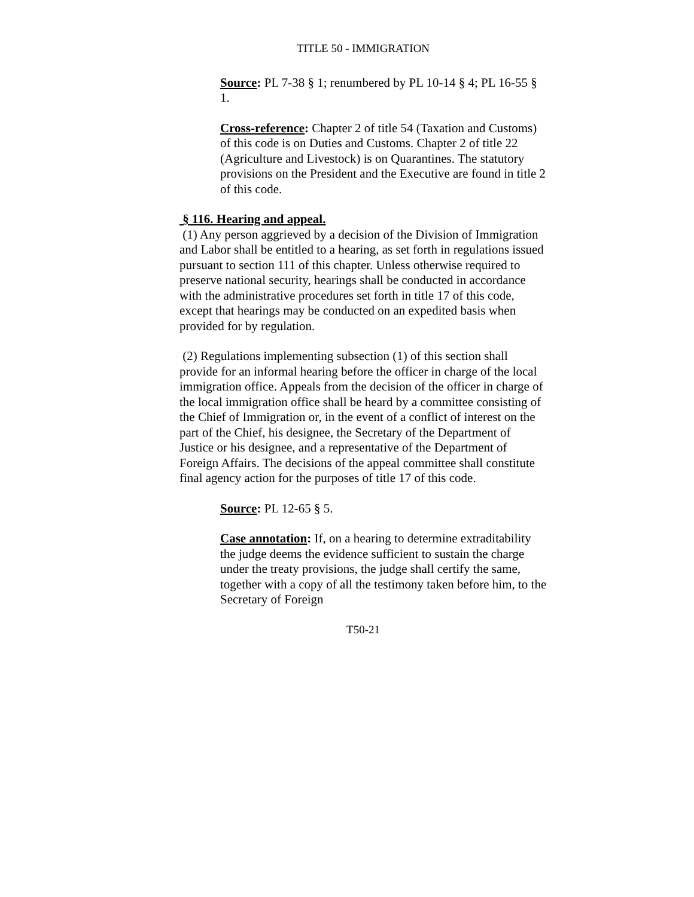TITLE 50 - IMMIGRATION
Source: PL 7-38 § 1; renumbered by PL 10-14 § 4; PL 16-55 § 1.
Cross-reference: Chapter 2 of title 54 (Taxation and Customs) of this code is on Duties and Customs. Chapter 2 of title 22 (Agriculture and Livestock) is on Quarantines. The statutory provisions on the President and the Executive are found in title 2 of this code.
§ 116. Hearing and appeal.
(1) Any person aggrieved by a decision of the Division of Immigration and Labor shall be entitled to a hearing, as set forth in regulations issued pursuant to section 111 of this chapter. Unless otherwise required to preserve national security, hearings shall be conducted in accordance with the administrative procedures set forth in title 17 of this code, except that hearings may be conducted on an expedited basis when provided for by regulation.
(2) Regulations implementing subsection (1) of this section shall provide for an informal hearing before the officer in charge of the local immigration office. Appeals from the decision of the officer in charge of the local immigration office shall be heard by a committee consisting of the Chief of Immigration or, in the event of a conflict of interest on the part of the Chief, his designee, the Secretary of the Department of Justice or his designee, and a representative of the Department of Foreign Affairs. The decisions of the appeal committee shall constitute final agency action for the purposes of title 17 of this code.
Source: PL 12-65 § 5.
Case annotation: If, on a hearing to determine extraditability the judge deems the evidence sufficient to sustain the charge under the treaty provisions, the judge shall certify the same, together with a copy of all the testimony taken before him, to the Secretary of Foreign
T50-21